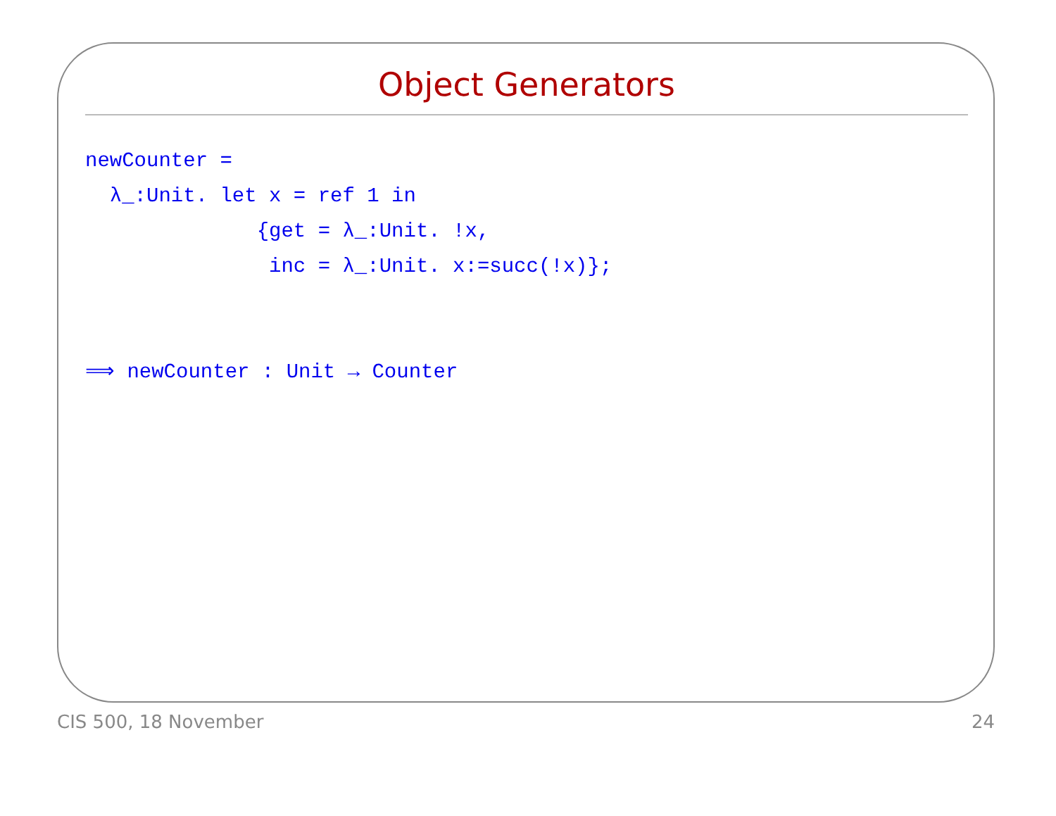Object Generators
newCounter =
  λ_:Unit. let x = ref 1 in
              {get = λ_:Unit. !x,
               inc = λ_:Unit. x:=succ(!x)};


⟹ newCounter : Unit → Counter
CIS 500, 18 November 24